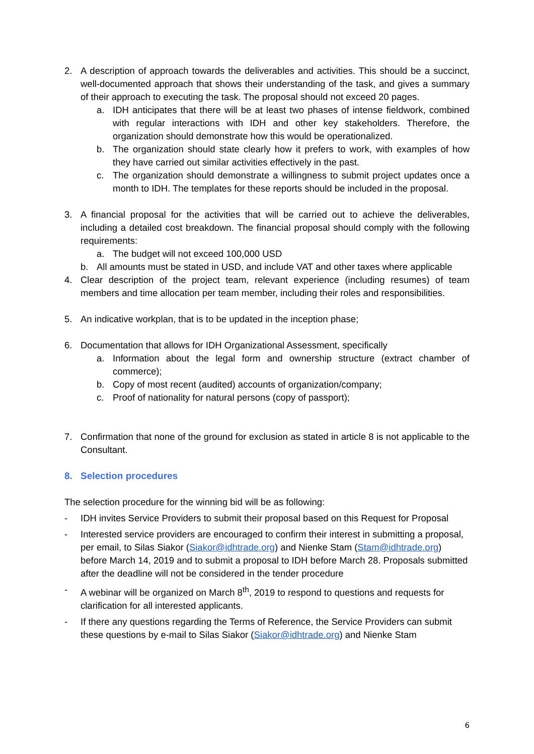2. A description of approach towards the deliverables and activities. This should be a succinct, well-documented approach that shows their understanding of the task, and gives a summary of their approach to executing the task. The proposal should not exceed 20 pages.
a. IDH anticipates that there will be at least two phases of intense fieldwork, combined with regular interactions with IDH and other key stakeholders. Therefore, the organization should demonstrate how this would be operationalized.
b. The organization should state clearly how it prefers to work, with examples of how they have carried out similar activities effectively in the past.
c. The organization should demonstrate a willingness to submit project updates once a month to IDH. The templates for these reports should be included in the proposal.
3. A financial proposal for the activities that will be carried out to achieve the deliverables, including a detailed cost breakdown. The financial proposal should comply with the following requirements:
a. The budget will not exceed 100,000 USD
b. All amounts must be stated in USD, and include VAT and other taxes where applicable
4. Clear description of the project team, relevant experience (including resumes) of team members and time allocation per team member, including their roles and responsibilities.
5. An indicative workplan, that is to be updated in the inception phase;
6. Documentation that allows for IDH Organizational Assessment, specifically
a. Information about the legal form and ownership structure (extract chamber of commerce);
b. Copy of most recent (audited) accounts of organization/company;
c. Proof of nationality for natural persons (copy of passport);
7. Confirmation that none of the ground for exclusion as stated in article 8 is not applicable to the Consultant.
8. Selection procedures
The selection procedure for the winning bid will be as following:
- IDH invites Service Providers to submit their proposal based on this Request for Proposal
- Interested service providers are encouraged to confirm their interest in submitting a proposal, per email, to Silas Siakor (Siakor@idhtrade.org) and Nienke Stam (Stam@idhtrade.org) before March 14, 2019 and to submit a proposal to IDH before March 28. Proposals submitted after the deadline will not be considered in the tender procedure
- A webinar will be organized on March 8<sup>th</sup>, 2019 to respond to questions and requests for clarification for all interested applicants.
- If there any questions regarding the Terms of Reference, the Service Providers can submit these questions by e-mail to Silas Siakor (Siakor@idhtrade.org) and Nienke Stam
6